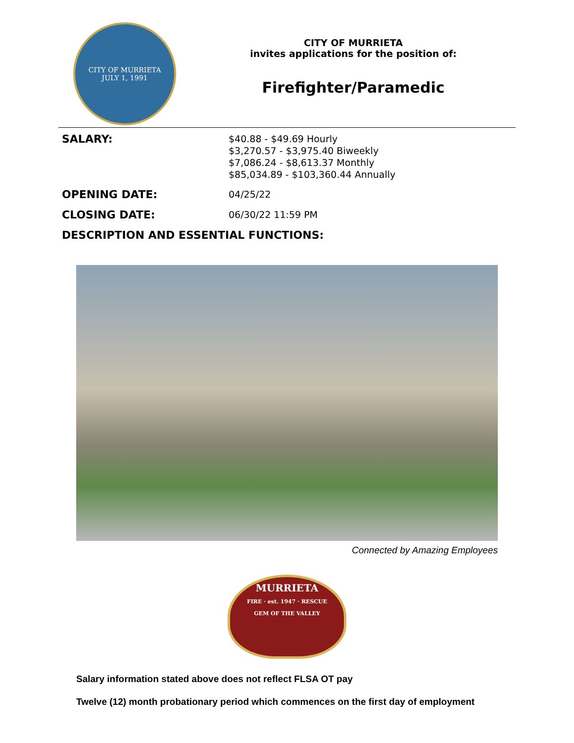CITY OF MURRIETA
JULY 1, 1991
CITY OF MURRIETA
invites applications for the position of:
Firefighter/Paramedic
SALARY:
$40.88 - $49.69 Hourly
$3,270.57 - $3,975.40 Biweekly
$7,086.24 - $8,613.37 Monthly
$85,034.89 - $103,360.44 Annually
OPENING DATE:
04/25/22
CLOSING DATE:
06/30/22 11:59 PM
DESCRIPTION AND ESSENTIAL FUNCTIONS:
Connected by Amazing Employees
MURRIETA
FIRE · est. 1947 · RESCUE
GEM OF THE VALLEY
Salary information stated above does not reflect FLSA OT pay
Twelve (12) month probationary period which commences on the first day of employment